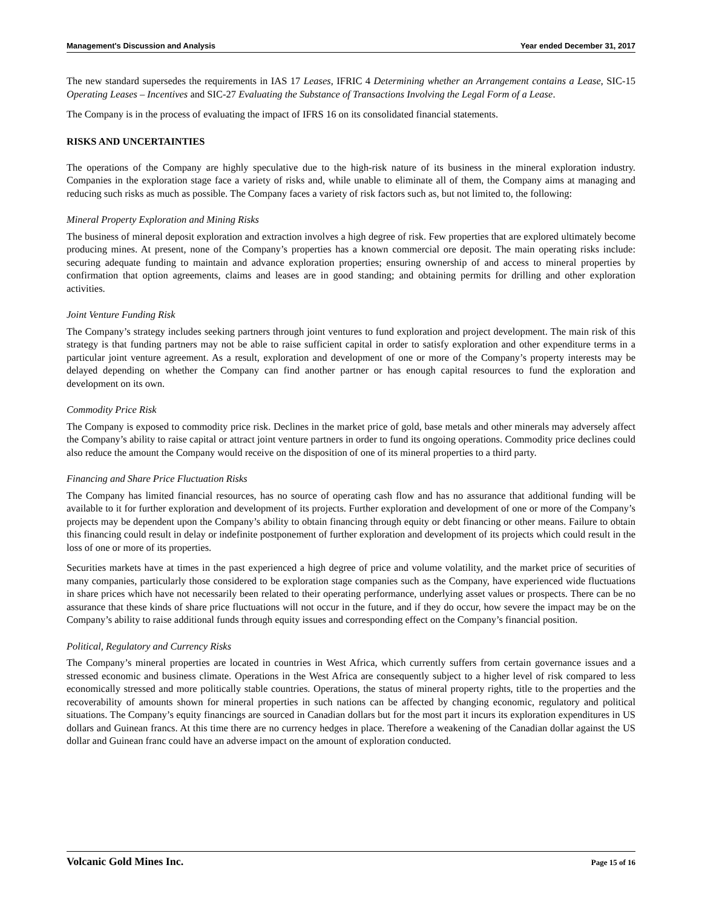Management's Discussion and Analysis Year ended December 31, 2017
The new standard supersedes the requirements in IAS 17 Leases, IFRIC 4 Determining whether an Arrangement contains a Lease, SIC-15 Operating Leases – Incentives and SIC-27 Evaluating the Substance of Transactions Involving the Legal Form of a Lease.
The Company is in the process of evaluating the impact of IFRS 16 on its consolidated financial statements.
RISKS AND UNCERTAINTIES
The operations of the Company are highly speculative due to the high-risk nature of its business in the mineral exploration industry. Companies in the exploration stage face a variety of risks and, while unable to eliminate all of them, the Company aims at managing and reducing such risks as much as possible. The Company faces a variety of risk factors such as, but not limited to, the following:
Mineral Property Exploration and Mining Risks
The business of mineral deposit exploration and extraction involves a high degree of risk. Few properties that are explored ultimately become producing mines. At present, none of the Company’s properties has a known commercial ore deposit. The main operating risks include: securing adequate funding to maintain and advance exploration properties; ensuring ownership of and access to mineral properties by confirmation that option agreements, claims and leases are in good standing; and obtaining permits for drilling and other exploration activities.
Joint Venture Funding Risk
The Company’s strategy includes seeking partners through joint ventures to fund exploration and project development. The main risk of this strategy is that funding partners may not be able to raise sufficient capital in order to satisfy exploration and other expenditure terms in a particular joint venture agreement. As a result, exploration and development of one or more of the Company’s property interests may be delayed depending on whether the Company can find another partner or has enough capital resources to fund the exploration and development on its own.
Commodity Price Risk
The Company is exposed to commodity price risk. Declines in the market price of gold, base metals and other minerals may adversely affect the Company’s ability to raise capital or attract joint venture partners in order to fund its ongoing operations. Commodity price declines could also reduce the amount the Company would receive on the disposition of one of its mineral properties to a third party.
Financing and Share Price Fluctuation Risks
The Company has limited financial resources, has no source of operating cash flow and has no assurance that additional funding will be available to it for further exploration and development of its projects. Further exploration and development of one or more of the Company’s projects may be dependent upon the Company’s ability to obtain financing through equity or debt financing or other means. Failure to obtain this financing could result in delay or indefinite postponement of further exploration and development of its projects which could result in the loss of one or more of its properties.
Securities markets have at times in the past experienced a high degree of price and volume volatility, and the market price of securities of many companies, particularly those considered to be exploration stage companies such as the Company, have experienced wide fluctuations in share prices which have not necessarily been related to their operating performance, underlying asset values or prospects. There can be no assurance that these kinds of share price fluctuations will not occur in the future, and if they do occur, how severe the impact may be on the Company’s ability to raise additional funds through equity issues and corresponding effect on the Company’s financial position.
Political, Regulatory and Currency Risks
The Company’s mineral properties are located in countries in West Africa, which currently suffers from certain governance issues and a stressed economic and business climate. Operations in the West Africa are consequently subject to a higher level of risk compared to less economically stressed and more politically stable countries. Operations, the status of mineral property rights, title to the properties and the recoverability of amounts shown for mineral properties in such nations can be affected by changing economic, regulatory and political situations. The Company’s equity financings are sourced in Canadian dollars but for the most part it incurs its exploration expenditures in US dollars and Guinean francs. At this time there are no currency hedges in place. Therefore a weakening of the Canadian dollar against the US dollar and Guinean franc could have an adverse impact on the amount of exploration conducted.
Volcanic Gold Mines Inc. Page 15 of 16